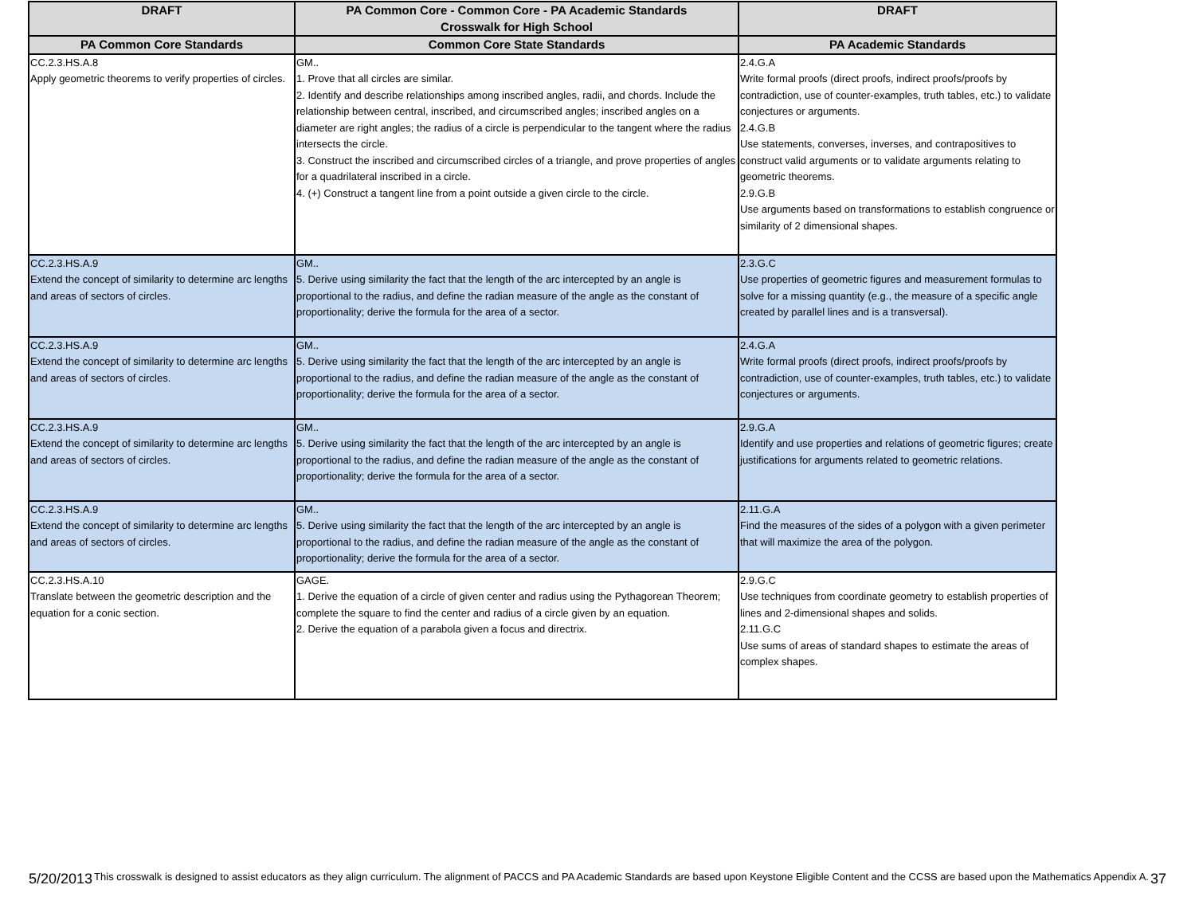| DRAFT | PA Common Core - Common Core - PA Academic Standards Crosswalk for High School | DRAFT |
| --- | --- | --- |
| PA Common Core Standards | Common Core State Standards | PA Academic Standards |
| CC.2.3.HS.A.8 Apply geometric theorems to verify properties of circles. | GM.. 1. Prove that all circles are similar. 2. Identify and describe relationships among inscribed angles, radii, and chords. Include the relationship between central, inscribed, and circumscribed angles; inscribed angles on a diameter are right angles; the radius of a circle is perpendicular to the tangent where the radius intersects the circle. 3. Construct the inscribed and circumscribed circles of a triangle, and prove properties of angles for a quadrilateral inscribed in a circle. 4. (+) Construct a tangent line from a point outside a given circle to the circle. | 2.4.G.A Write formal proofs (direct proofs, indirect proofs/proofs by contradiction, use of counter-examples, truth tables, etc.) to validate conjectures or arguments. 2.4.G.B Use statements, converses, inverses, and contrapositives to construct valid arguments or to validate arguments relating to geometric theorems. 2.9.G.B Use arguments based on transformations to establish congruence or similarity of 2 dimensional shapes. |
| CC.2.3.HS.A.9 Extend the concept of similarity to determine arc lengths and areas of sectors of circles. | GM.. 5. Derive using similarity the fact that the length of the arc intercepted by an angle is proportional to the radius, and define the radian measure of the angle as the constant of proportionality; derive the formula for the area of a sector. | 2.3.G.C Use properties of geometric figures and measurement formulas to solve for a missing quantity (e.g., the measure of a specific angle created by parallel lines and is a transversal). |
| CC.2.3.HS.A.9 Extend the concept of similarity to determine arc lengths and areas of sectors of circles. | GM.. 5. Derive using similarity the fact that the length of the arc intercepted by an angle is proportional to the radius, and define the radian measure of the angle as the constant of proportionality; derive the formula for the area of a sector. | 2.4.G.A Write formal proofs (direct proofs, indirect proofs/proofs by contradiction, use of counter-examples, truth tables, etc.) to validate conjectures or arguments. |
| CC.2.3.HS.A.9 Extend the concept of similarity to determine arc lengths and areas of sectors of circles. | GM.. 5. Derive using similarity the fact that the length of the arc intercepted by an angle is proportional to the radius, and define the radian measure of the angle as the constant of proportionality; derive the formula for the area of a sector. | 2.9.G.A Identify and use properties and relations of geometric figures; create justifications for arguments related to geometric relations. |
| CC.2.3.HS.A.9 Extend the concept of similarity to determine arc lengths and areas of sectors of circles. | GM.. 5. Derive using similarity the fact that the length of the arc intercepted by an angle is proportional to the radius, and define the radian measure of the angle as the constant of proportionality; derive the formula for the area of a sector. | 2.11.G.A Find the measures of the sides of a polygon with a given perimeter that will maximize the area of the polygon. |
| CC.2.3.HS.A.10 Translate between the geometric description and the equation for a conic section. | GAGE. 1. Derive the equation of a circle of given center and radius using the Pythagorean Theorem; complete the square to find the center and radius of a circle given by an equation. 2. Derive the equation of a parabola given a focus and directrix. | 2.9.G.C Use techniques from coordinate geometry to establish properties of lines and 2-dimensional shapes and solids. 2.11.G.C Use sums of areas of standard shapes to estimate the areas of complex shapes. |
5/20/2013 This crosswalk is designed to assist educators as they align curriculum. The alignment of PACCS and PA Academic Standards are based upon Keystone Eligible Content and the CCSS are based upon the Mathematics Appendix A. 37